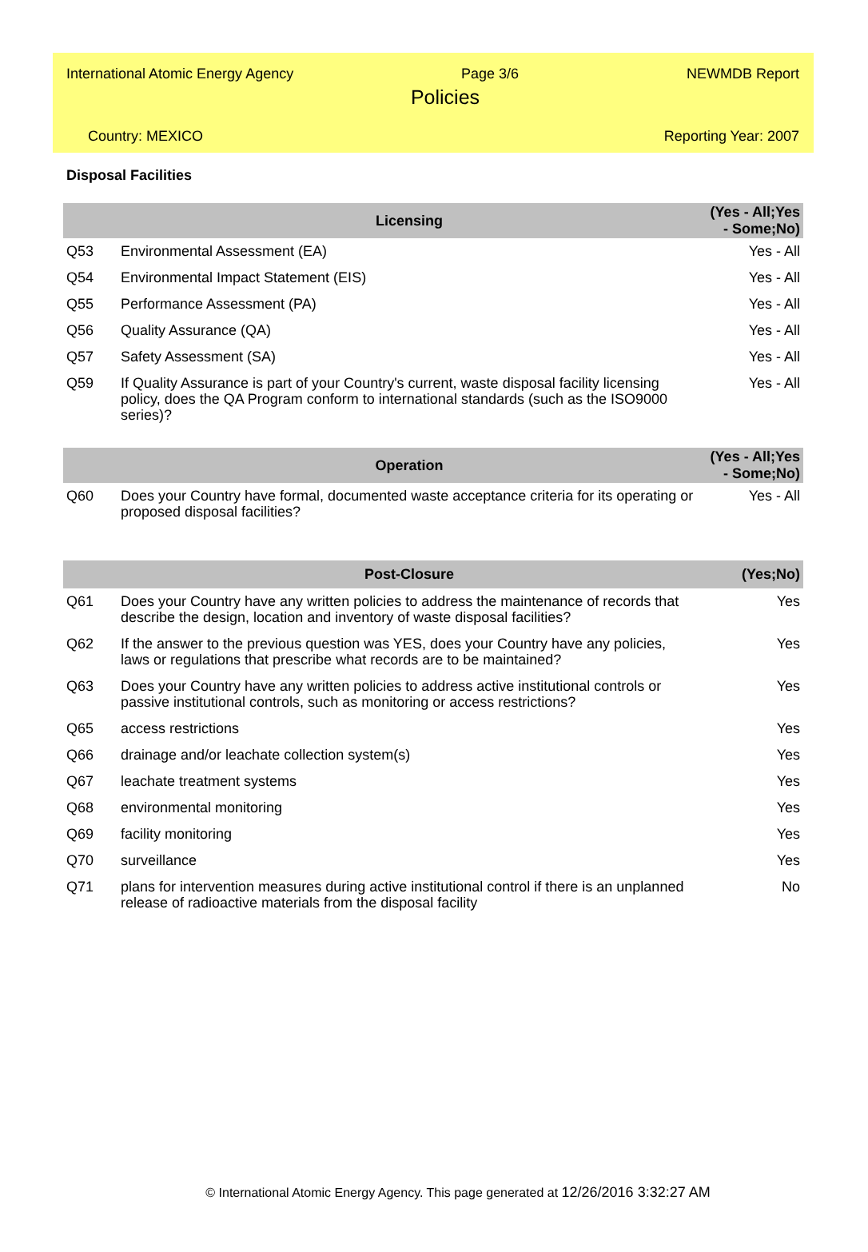International Atomic Energy Agency Page 3/6 NEWMDB Report
Policies
Country: MEXICO Reporting Year: 2007
Disposal Facilities
| | Licensing | (Yes - All;Yes - Some;No) |
| --- | --- | --- |
| Q53 | Environmental Assessment (EA) | Yes - All |
| Q54 | Environmental Impact Statement (EIS) | Yes - All |
| Q55 | Performance Assessment (PA) | Yes - All |
| Q56 | Quality Assurance (QA) | Yes - All |
| Q57 | Safety Assessment (SA) | Yes - All |
| Q59 | If Quality Assurance is part of your Country's current, waste disposal facility licensing policy, does the QA Program conform to international standards (such as the ISO9000 series)? | Yes - All |
| | Operation | (Yes - All;Yes - Some;No) |
| --- | --- | --- |
| Q60 | Does your Country have formal, documented waste acceptance criteria for its operating or proposed disposal facilities? | Yes - All |
| | Post-Closure | (Yes;No) |
| --- | --- | --- |
| Q61 | Does your Country have any written policies to address the maintenance of records that describe the design, location and inventory of waste disposal facilities? | Yes |
| Q62 | If the answer to the previous question was YES, does your Country have any policies, laws or regulations that prescribe what records are to be maintained? | Yes |
| Q63 | Does your Country have any written policies to address active institutional controls or passive institutional controls, such as monitoring or access restrictions? | Yes |
| Q65 | access restrictions | Yes |
| Q66 | drainage and/or leachate collection system(s) | Yes |
| Q67 | leachate treatment systems | Yes |
| Q68 | environmental monitoring | Yes |
| Q69 | facility monitoring | Yes |
| Q70 | surveillance | Yes |
| Q71 | plans for intervention measures during active institutional control if there is an unplanned release of radioactive materials from the disposal facility | No |
© International Atomic Energy Agency. This page generated at 12/26/2016 3:32:27 AM